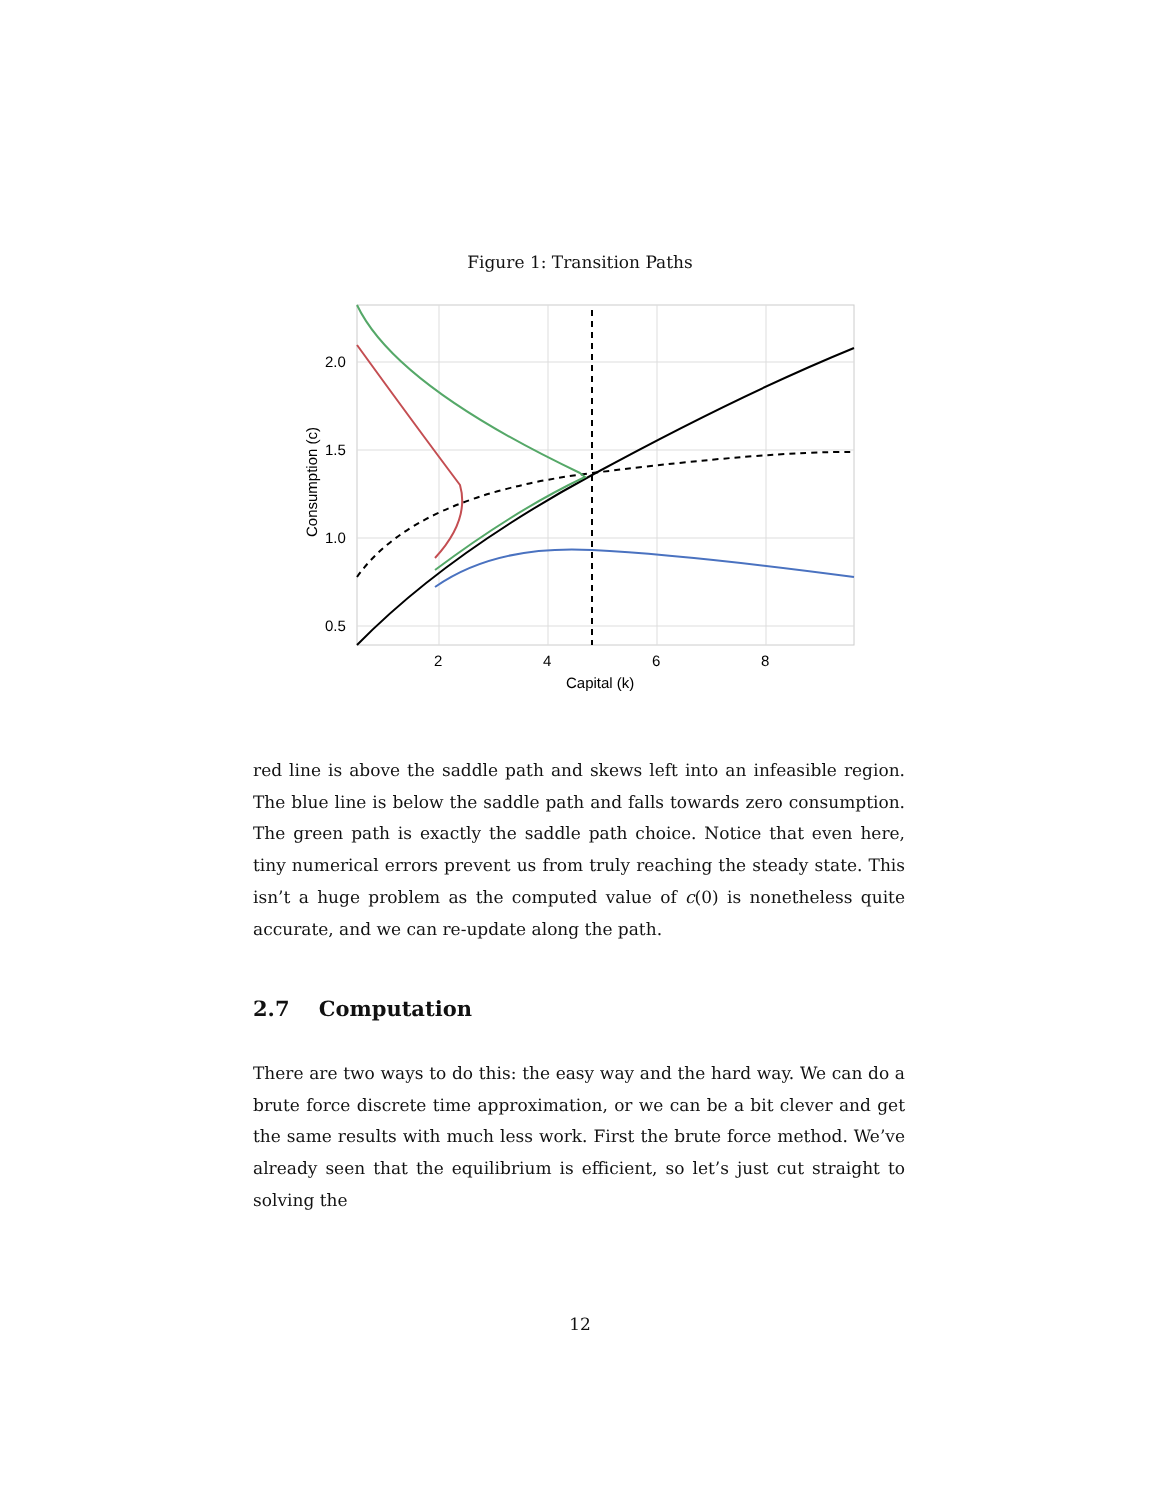Figure 1: Transition Paths
2.0
1.5
1.0
0.5
2
4
6
8
Capital (k)
Consumption (c)
red line is above the saddle path and skews left into an infeasible region. The blue line is below the saddle path and falls towards zero consumption. The green path is exactly the saddle path choice. Notice that even here, tiny numerical errors prevent us from truly reaching the steady state. This isn’t a huge problem as the computed value of c(0) is nonetheless quite accurate, and we can re-update along the path.
2.7 Computation
There are two ways to do this: the easy way and the hard way. We can do a brute force discrete time approximation, or we can be a bit clever and get the same results with much less work. First the brute force method. We’ve already seen that the equilibrium is efficient, so let’s just cut straight to solving the
12